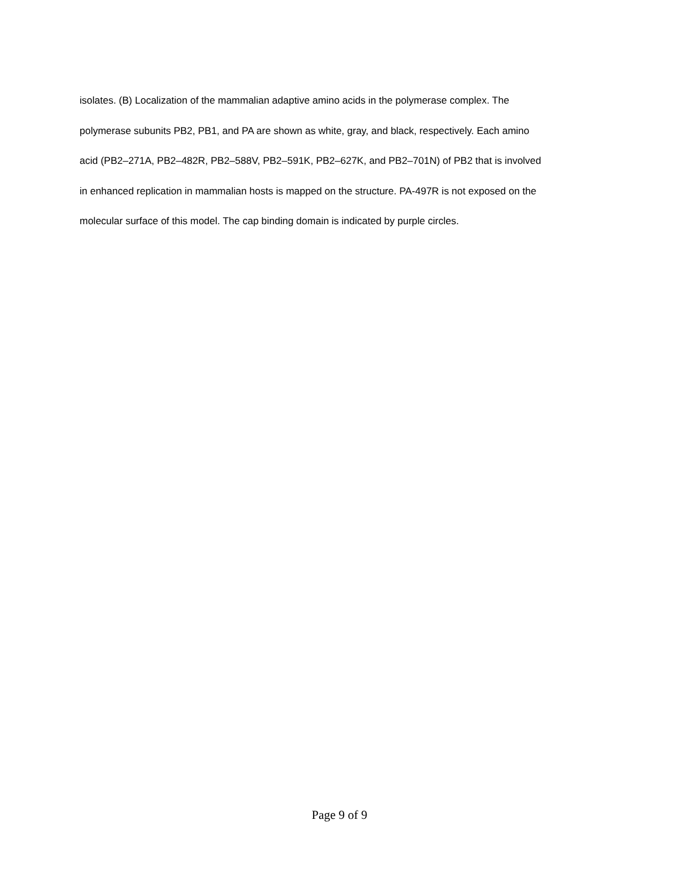isolates. (B) Localization of the mammalian adaptive amino acids in the polymerase complex. The
polymerase subunits PB2, PB1, and PA are shown as white, gray, and black, respectively. Each amino
acid (PB2–271A, PB2–482R, PB2–588V, PB2–591K, PB2–627K, and PB2–701N) of PB2 that is involved
in enhanced replication in mammalian hosts is mapped on the structure. PA-497R is not exposed on the
molecular surface of this model. The cap binding domain is indicated by purple circles.
Page 9 of 9